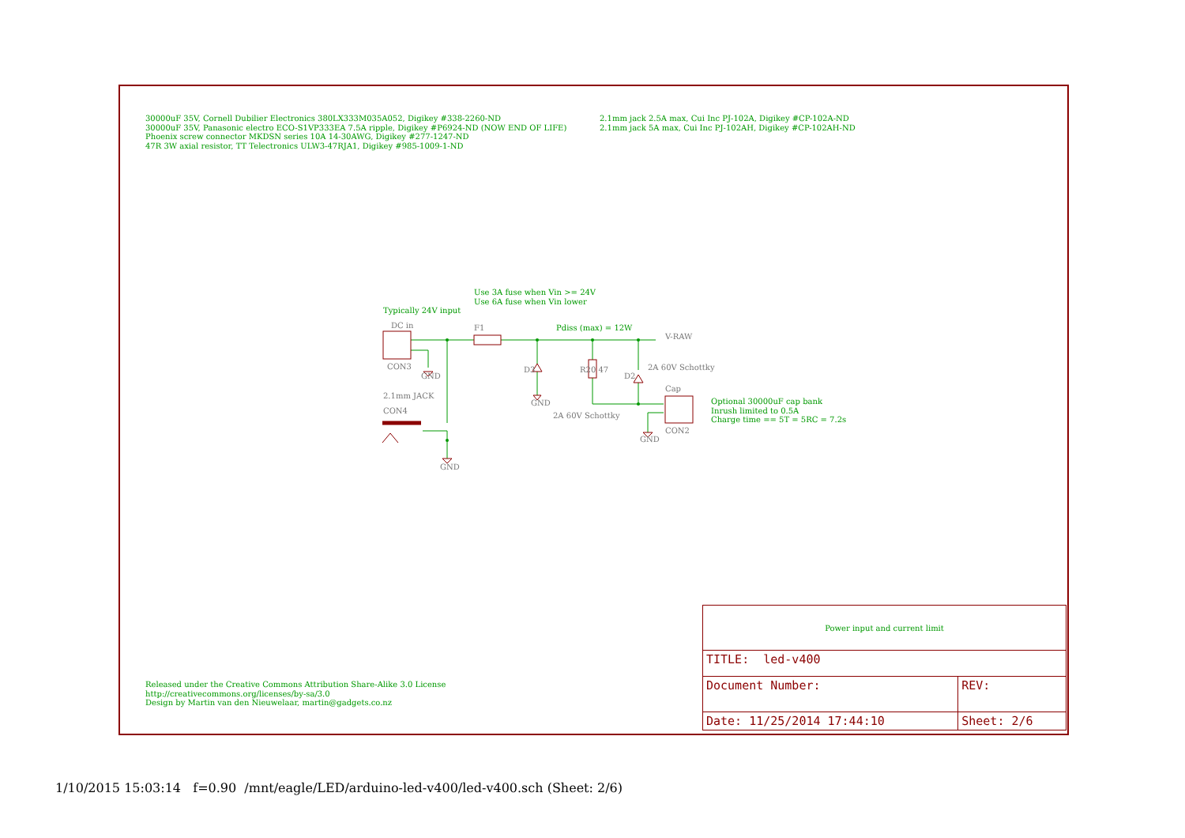30000uF 35V, Cornell Dubilier Electronics 380LX333M035A052, Digikey #338-2260-ND
30000uF 35V, Panasonic electro ECO-S1VP333EA 7.5A ripple, Digikey #P6924-ND (NOW END OF LIFE)
Phoenix screw connector MKDSN series 10A 14-30AWG, Digikey #277-1247-ND
47R 3W axial resistor, TT Telectronics ULW3-47RJA1, Digikey #985-1009-1-ND
2.1mm jack 2.5A max, Cui Inc PJ-102A, Digikey #CP-102A-ND
2.1mm jack 5A max, Cui Inc PJ-102AH, Digikey #CP-102AH-ND
Use 3A fuse when Vin >= 24V
Use 6A fuse when Vin lower
Typically 24V input
DC in F1 Pdiss (max) = 12W
V-RAW
CON3
GND
D3 R20 47
D2
2A 60V Schottky
Cap
Optional 30000uF cap bank
Inrush limited to 0.5A
Charge time == 5T = 5RC = 7.2s
2.1mm JACK
GND
2A 60V Schottky
CON4
CON2
GND
GND
Released under the Creative Commons Attribution Share-Alike 3.0 License
http://creativecommons.org/licenses/by-sa/3.0
Design by Martin van den Nieuwelaar, martin@gadgets.co.nz
| Power input and current limit | | |
| TITLE: led-v400 | | |
| Document Number: | | REV: |
| Date: 11/25/2014 17:44:10 | Sheet: 2/6 | |
1/10/2015 15:03:14 f=0.90 /mnt/eagle/LED/arduino-led-v400/led-v400.sch (Sheet: 2/6)